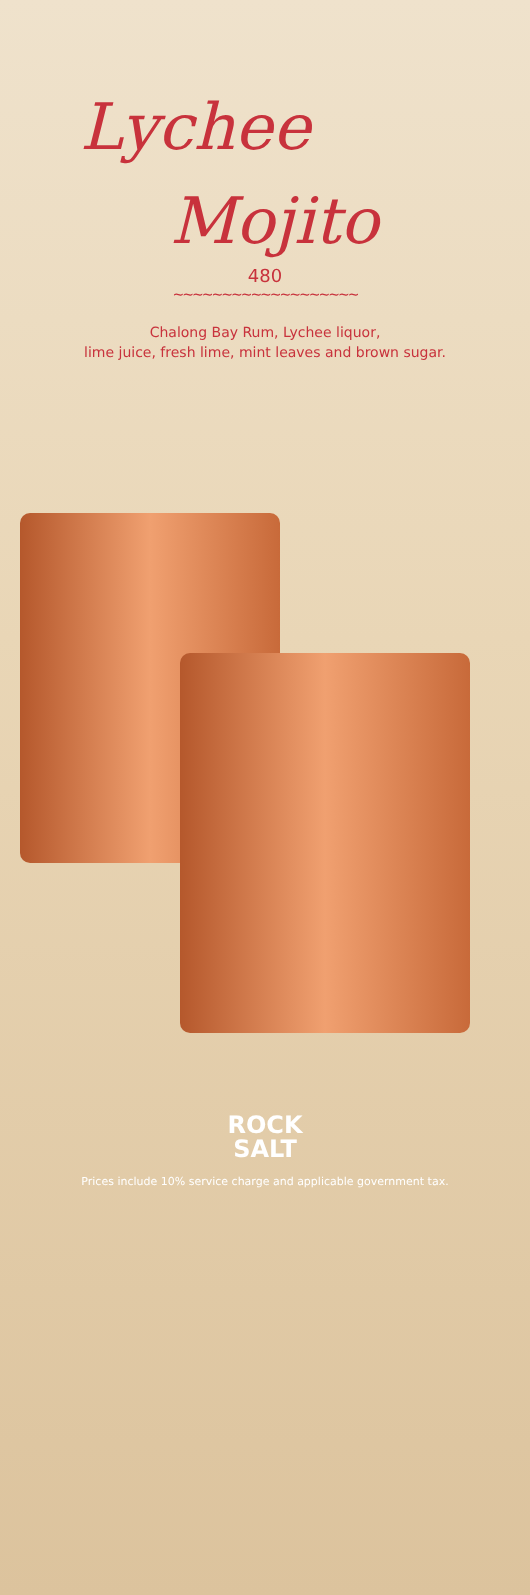Lychee
Mojito
480
∼∼∼∼∼∼∼∼∼∼∼∼∼∼∼∼∼∼∼
Chalong Bay Rum, Lychee liquor,
lime juice, fresh lime, mint leaves and brown sugar.
ROCK
SALT
Prices include 10% service charge and applicable government tax.